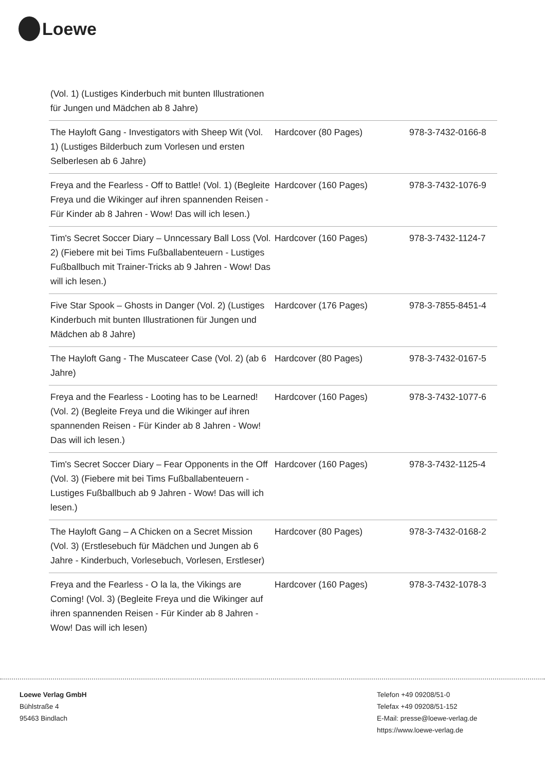Loewe
| (Vol. 1) (Lustiges Kinderbuch mit bunten Illustrationen für Jungen und Mädchen ab 8 Jahre) | | |
| The Hayloft Gang - Investigators with Sheep Wit (Vol. 1) (Lustiges Bilderbuch zum Vorlesen und ersten Selberlesen ab 6 Jahre) | Hardcover (80 Pages) | 978-3-7432-0166-8 |
| Freya and the Fearless - Off to Battle! (Vol. 1) (Begleite Freya und die Wikinger auf ihren spannenden Reisen - Für Kinder ab 8 Jahren - Wow! Das will ich lesen.) | Hardcover (160 Pages) | 978-3-7432-1076-9 |
| Tim's Secret Soccer Diary – Unncessary Ball Loss (Vol. 2) (Fiebere mit bei Tims Fußballabenteuern - Lustiges Fußballbuch mit Trainer-Tricks ab 9 Jahren - Wow! Das will ich lesen.) | Hardcover (160 Pages) | 978-3-7432-1124-7 |
| Five Star Spook – Ghosts in Danger (Vol. 2) (Lustiges Kinderbuch mit bunten Illustrationen für Jungen und Mädchen ab 8 Jahre) | Hardcover (176 Pages) | 978-3-7855-8451-4 |
| The Hayloft Gang - The Muscateer Case (Vol. 2) (ab 6 Jahre) | Hardcover (80 Pages) | 978-3-7432-0167-5 |
| Freya and the Fearless - Looting has to be Learned! (Vol. 2) (Begleite Freya und die Wikinger auf ihren spannenden Reisen - Für Kinder ab 8 Jahren - Wow! Das will ich lesen.) | Hardcover (160 Pages) | 978-3-7432-1077-6 |
| Tim's Secret Soccer Diary – Fear Opponents in the Off (Vol. 3) (Fiebere mit bei Tims Fußballabenteuern - Lustiges Fußballbuch ab 9 Jahren - Wow! Das will ich lesen.) | Hardcover (160 Pages) | 978-3-7432-1125-4 |
| The Hayloft Gang – A Chicken on a Secret Mission (Vol. 3) (Erstlesebuch für Mädchen und Jungen ab 6 Jahre - Kinderbuch, Vorlesebuch, Vorlesen, Erstleser) | Hardcover (80 Pages) | 978-3-7432-0168-2 |
| Freya and the Fearless - O la la, the Vikings are Coming! (Vol. 3) (Begleite Freya und die Wikinger auf ihren spannenden Reisen - Für Kinder ab 8 Jahren - Wow! Das will ich lesen) | Hardcover (160 Pages) | 978-3-7432-1078-3 |
Loewe Verlag GmbH
Bühlstraße 4
95463 Bindlach
Telefon +49 09208/51-0
Telefax +49 09208/51-152
E-Mail: presse@loewe-verlag.de
https://www.loewe-verlag.de